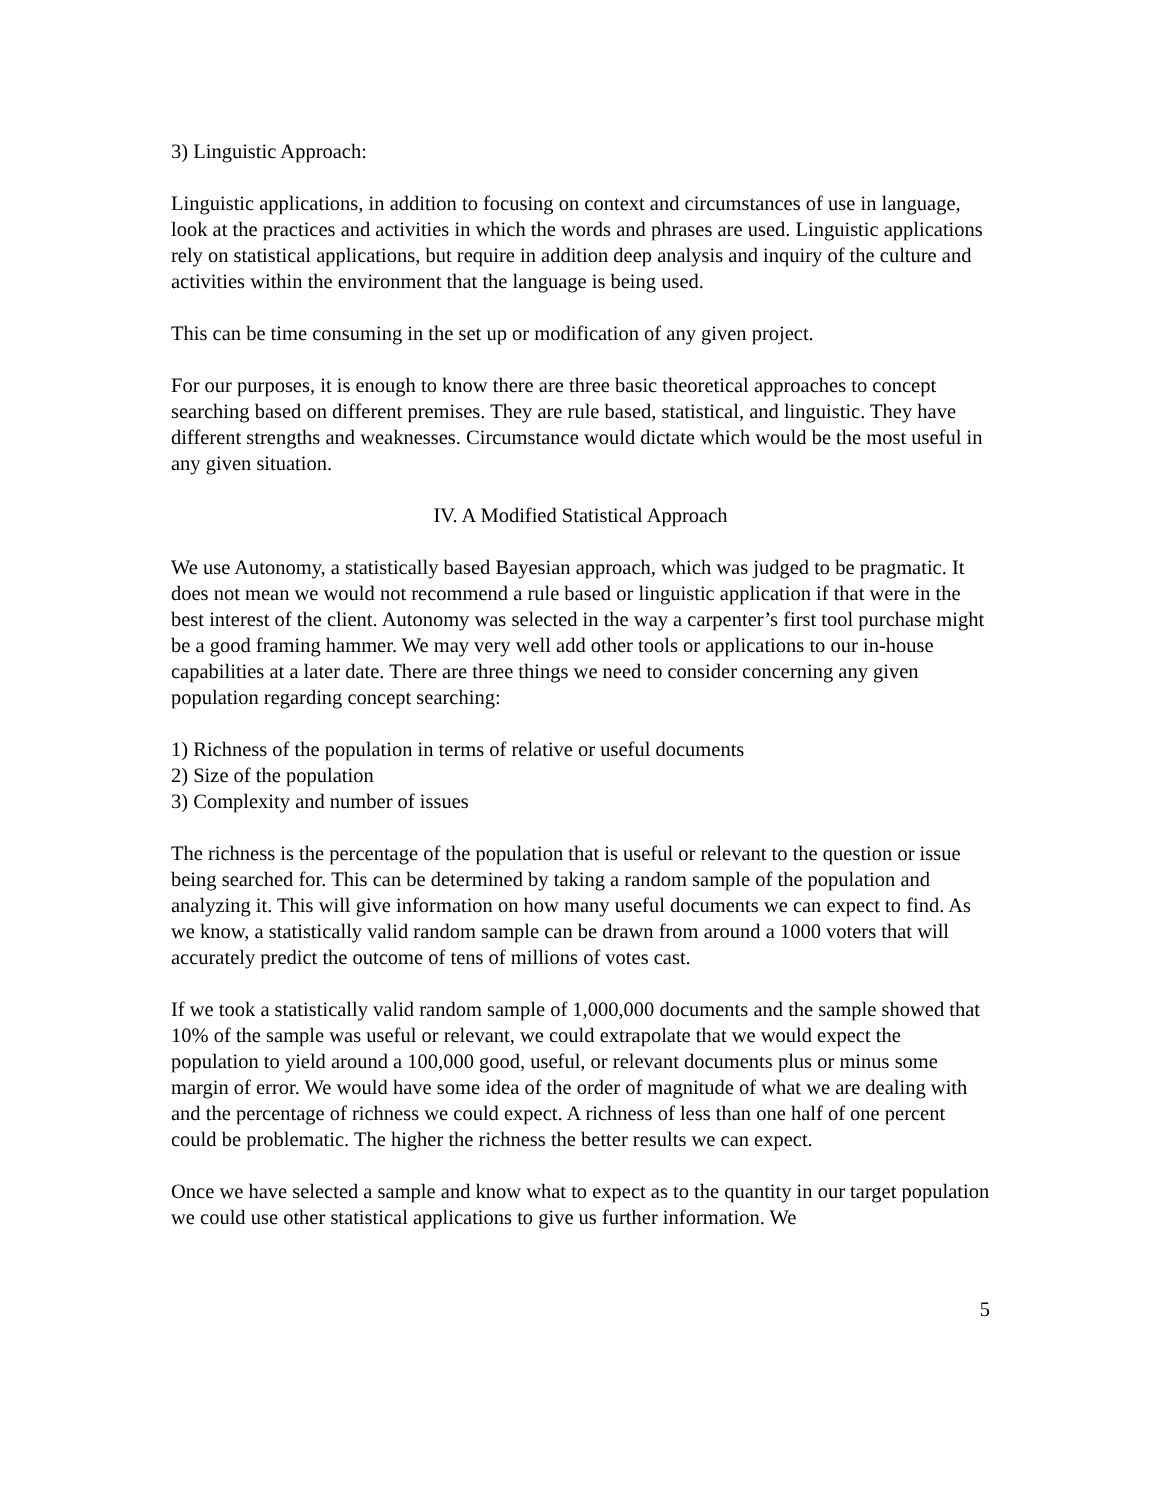3) Linguistic Approach:
Linguistic applications, in addition to focusing on context and circumstances of use in language, look at the practices and activities in which the words and phrases are used. Linguistic applications rely on statistical applications, but require in addition deep analysis and inquiry of the culture and activities within the environment that the language is being used.
This can be time consuming in the set up or modification of any given project.
For our purposes, it is enough to know there are three basic theoretical approaches to concept searching based on different premises. They are rule based, statistical, and linguistic. They have different strengths and weaknesses. Circumstance would dictate which would be the most useful in any given situation.
IV. A Modified Statistical Approach
We use Autonomy, a statistically based Bayesian approach, which was judged to be pragmatic. It does not mean we would not recommend a rule based or linguistic application if that were in the best interest of the client. Autonomy was selected in the way a carpenter’s first tool purchase might be a good framing hammer. We may very well add other tools or applications to our in-house capabilities at a later date. There are three things we need to consider concerning any given population regarding concept searching:
1) Richness of the population in terms of relative or useful documents
2) Size of the population
3) Complexity and number of issues
The richness is the percentage of the population that is useful or relevant to the question or issue being searched for. This can be determined by taking a random sample of the population and analyzing it. This will give information on how many useful documents we can expect to find. As we know, a statistically valid random sample can be drawn from around a 1000 voters that will accurately predict the outcome of tens of millions of votes cast.
If we took a statistically valid random sample of 1,000,000 documents and the sample showed that 10% of the sample was useful or relevant, we could extrapolate that we would expect the population to yield around a 100,000 good, useful, or relevant documents plus or minus some margin of error. We would have some idea of the order of magnitude of what we are dealing with and the percentage of richness we could expect. A richness of less than one half of one percent could be problematic. The higher the richness the better results we can expect.
Once we have selected a sample and know what to expect as to the quantity in our target population we could use other statistical applications to give us further information. We
5